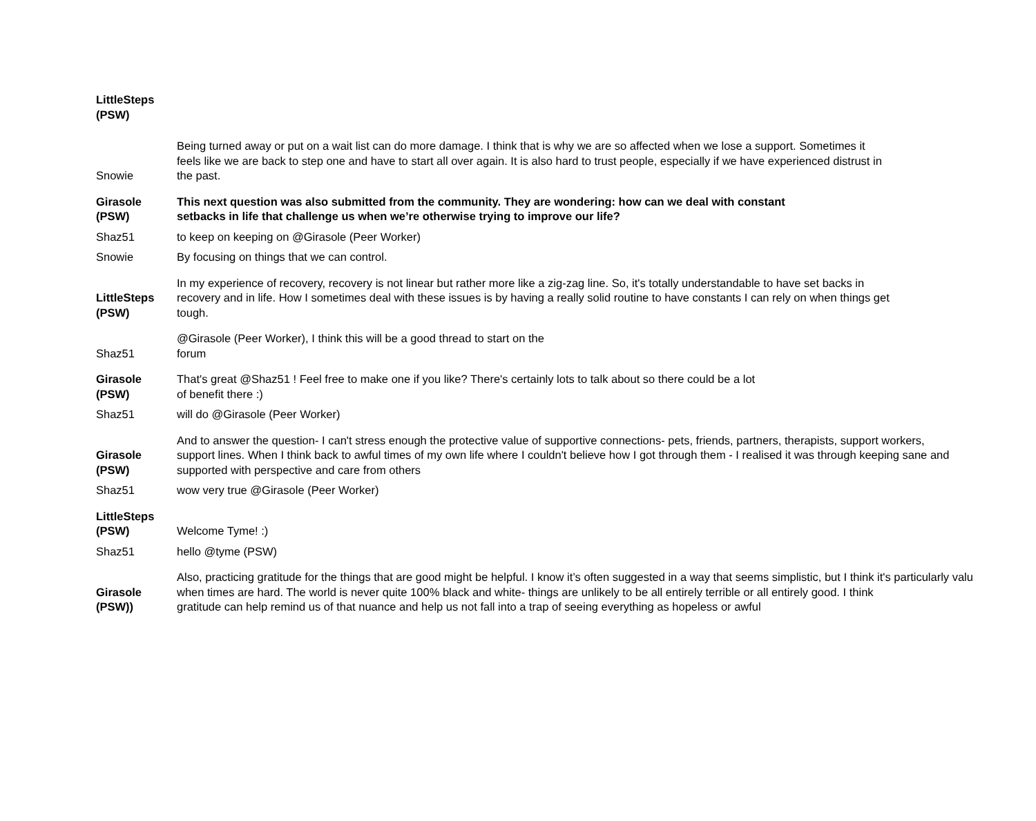| LittleSteps (PSW) | |
| Snowie | Being turned away or put on a wait list can do more damage. I think that is why we are so affected when we lose a support. Sometimes it feels like we are back to step one and have to start all over again. It is also hard to trust people, especially if we have experienced distrust in the past. |
| Girasole (PSW) | This next question was also submitted from the community. They are wondering: how can we deal with constant setbacks in life that challenge us when we’re otherwise trying to improve our life? |
| Shaz51 | to keep on keeping on @Girasole (Peer Worker) |
| Snowie | By focusing on things that we can control. |
| LittleSteps (PSW) | In my experience of recovery, recovery is not linear but rather more like a zig-zag line. So, it's totally understandable to have set backs in recovery and in life. How I sometimes deal with these issues is by having a really solid routine to have constants I can rely on when things get tough. |
| Shaz51 | @Girasole (Peer Worker), I think this will be a good thread to start on the forum |
| Girasole (PSW) | That's great @Shaz51 ! Feel free to make one if you like? There's certainly lots to talk about so there could be a lot of benefit there :) |
| Shaz51 | will do @Girasole (Peer Worker) |
| Girasole (PSW) | And to answer the question- I can't stress enough the protective value of supportive connections- pets, friends, partners, therapists, support workers, support lines. When I think back to awful times of my own life where I couldn't believe how I got through them - I realised it was through keeping sane and supported with perspective and care from others |
| Shaz51 | wow very true @Girasole (Peer Worker) |
| LittleSteps (PSW) | Welcome Tyme! :) |
| Shaz51 | hello @tyme (PSW) |
| Girasole (PSW)) | Also, practicing gratitude for the things that are good might be helpful. I know it’s often suggested in a way that seems simplistic, but I think it's particularly valu when times are hard. The world is never quite 100% black and white- things are unlikely to be all entirely terrible or all entirely good. I think gratitude can help remind us of that nuance and help us not fall into a trap of seeing everything as hopeless or awful |